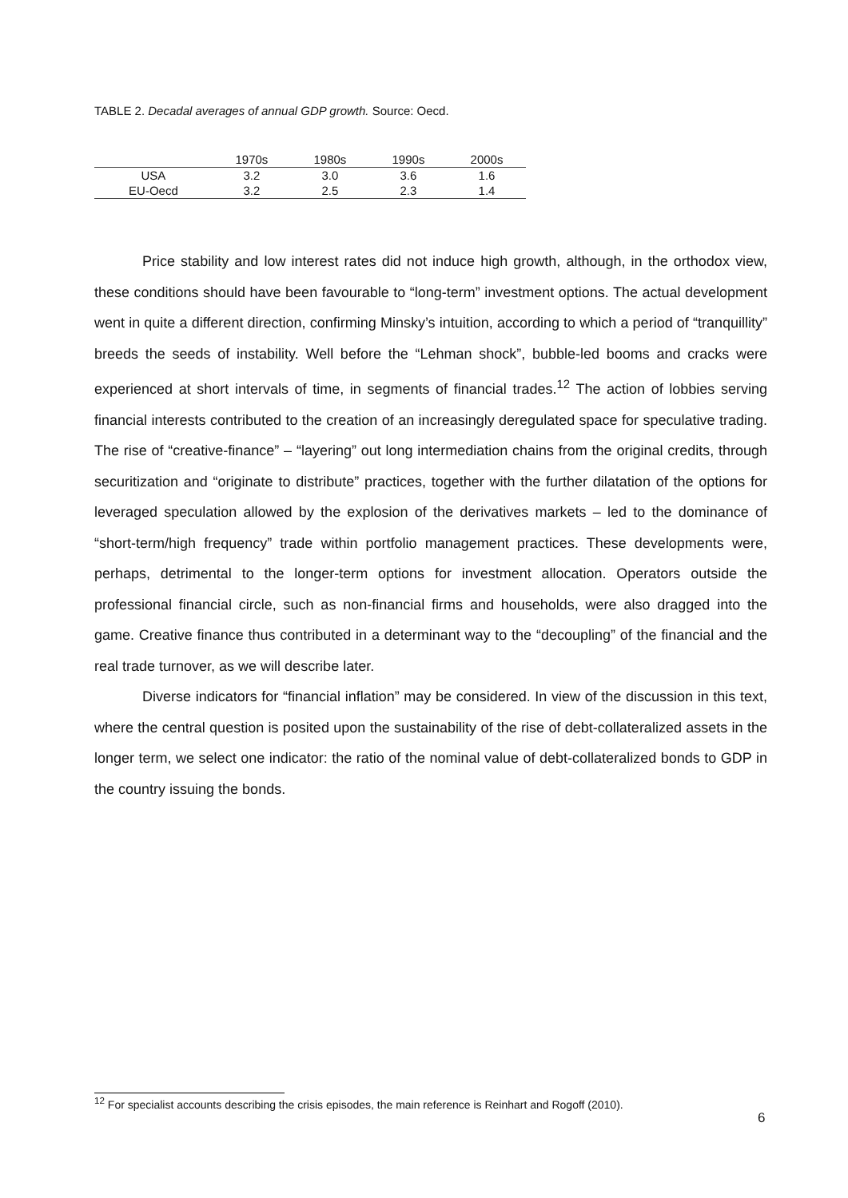TABLE 2. Decadal averages of annual GDP growth. Source: Oecd.
| | 1970s | 1980s | 1990s | 2000s |
| --- | --- | --- | --- | --- |
| USA | 3.2 | 3.0 | 3.6 | 1.6 |
| EU-Oecd | 3.2 | 2.5 | 2.3 | 1.4 |
Price stability and low interest rates did not induce high growth, although, in the orthodox view, these conditions should have been favourable to “long-term” investment options. The actual development went in quite a different direction, confirming Minsky’s intuition, according to which a period of “tranquillity” breeds the seeds of instability. Well before the “Lehman shock”, bubble-led booms and cracks were experienced at short intervals of time, in segments of financial trades.<sup>12</sup> The action of lobbies serving financial interests contributed to the creation of an increasingly deregulated space for speculative trading. The rise of “creative-finance” – “layering” out long intermediation chains from the original credits, through securitization and “originate to distribute” practices, together with the further dilatation of the options for leveraged speculation allowed by the explosion of the derivatives markets – led to the dominance of “short-term/high frequency” trade within portfolio management practices. These developments were, perhaps, detrimental to the longer-term options for investment allocation. Operators outside the professional financial circle, such as non-financial firms and households, were also dragged into the game. Creative finance thus contributed in a determinant way to the “decoupling” of the financial and the real trade turnover, as we will describe later.
Diverse indicators for “financial inflation” may be considered. In view of the discussion in this text, where the central question is posited upon the sustainability of the rise of debt-collateralized assets in the longer term, we select one indicator: the ratio of the nominal value of debt-collateralized bonds to GDP in the country issuing the bonds.
<sup>12</sup> For specialist accounts describing the crisis episodes, the main reference is Reinhart and Rogoff (2010).
6